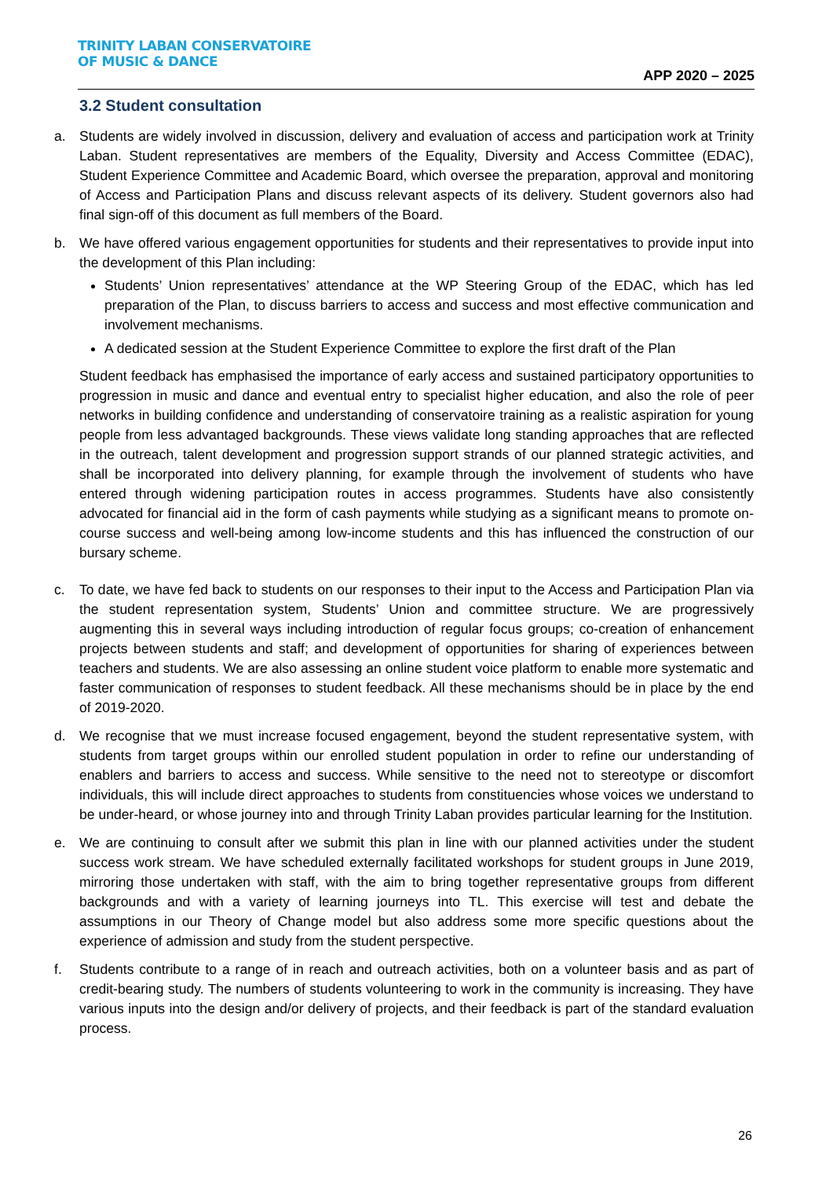TRINITY LABAN CONSERVATOIRE
OF MUSIC & DANCE
APP 2020 – 2025
3.2 Student consultation
a. Students are widely involved in discussion, delivery and evaluation of access and participation work at Trinity Laban. Student representatives are members of the Equality, Diversity and Access Committee (EDAC), Student Experience Committee and Academic Board, which oversee the preparation, approval and monitoring of Access and Participation Plans and discuss relevant aspects of its delivery. Student governors also had final sign-off of this document as full members of the Board.
b. We have offered various engagement opportunities for students and their representatives to provide input into the development of this Plan including:
Students’ Union representatives’ attendance at the WP Steering Group of the EDAC, which has led preparation of the Plan, to discuss barriers to access and success and most effective communication and involvement mechanisms.
A dedicated session at the Student Experience Committee to explore the first draft of the Plan
Student feedback has emphasised the importance of early access and sustained participatory opportunities to progression in music and dance and eventual entry to specialist higher education, and also the role of peer networks in building confidence and understanding of conservatoire training as a realistic aspiration for young people from less advantaged backgrounds. These views validate long standing approaches that are reflected in the outreach, talent development and progression support strands of our planned strategic activities, and shall be incorporated into delivery planning, for example through the involvement of students who have entered through widening participation routes in access programmes. Students have also consistently advocated for financial aid in the form of cash payments while studying as a significant means to promote on-course success and well-being among low-income students and this has influenced the construction of our bursary scheme.
c. To date, we have fed back to students on our responses to their input to the Access and Participation Plan via the student representation system, Students’ Union and committee structure. We are progressively augmenting this in several ways including introduction of regular focus groups; co-creation of enhancement projects between students and staff; and development of opportunities for sharing of experiences between teachers and students. We are also assessing an online student voice platform to enable more systematic and faster communication of responses to student feedback. All these mechanisms should be in place by the end of 2019-2020.
d. We recognise that we must increase focused engagement, beyond the student representative system, with students from target groups within our enrolled student population in order to refine our understanding of enablers and barriers to access and success. While sensitive to the need not to stereotype or discomfort individuals, this will include direct approaches to students from constituencies whose voices we understand to be under-heard, or whose journey into and through Trinity Laban provides particular learning for the Institution.
e. We are continuing to consult after we submit this plan in line with our planned activities under the student success work stream. We have scheduled externally facilitated workshops for student groups in June 2019, mirroring those undertaken with staff, with the aim to bring together representative groups from different backgrounds and with a variety of learning journeys into TL. This exercise will test and debate the assumptions in our Theory of Change model but also address some more specific questions about the experience of admission and study from the student perspective.
f. Students contribute to a range of in reach and outreach activities, both on a volunteer basis and as part of credit-bearing study. The numbers of students volunteering to work in the community is increasing. They have various inputs into the design and/or delivery of projects, and their feedback is part of the standard evaluation process.
26